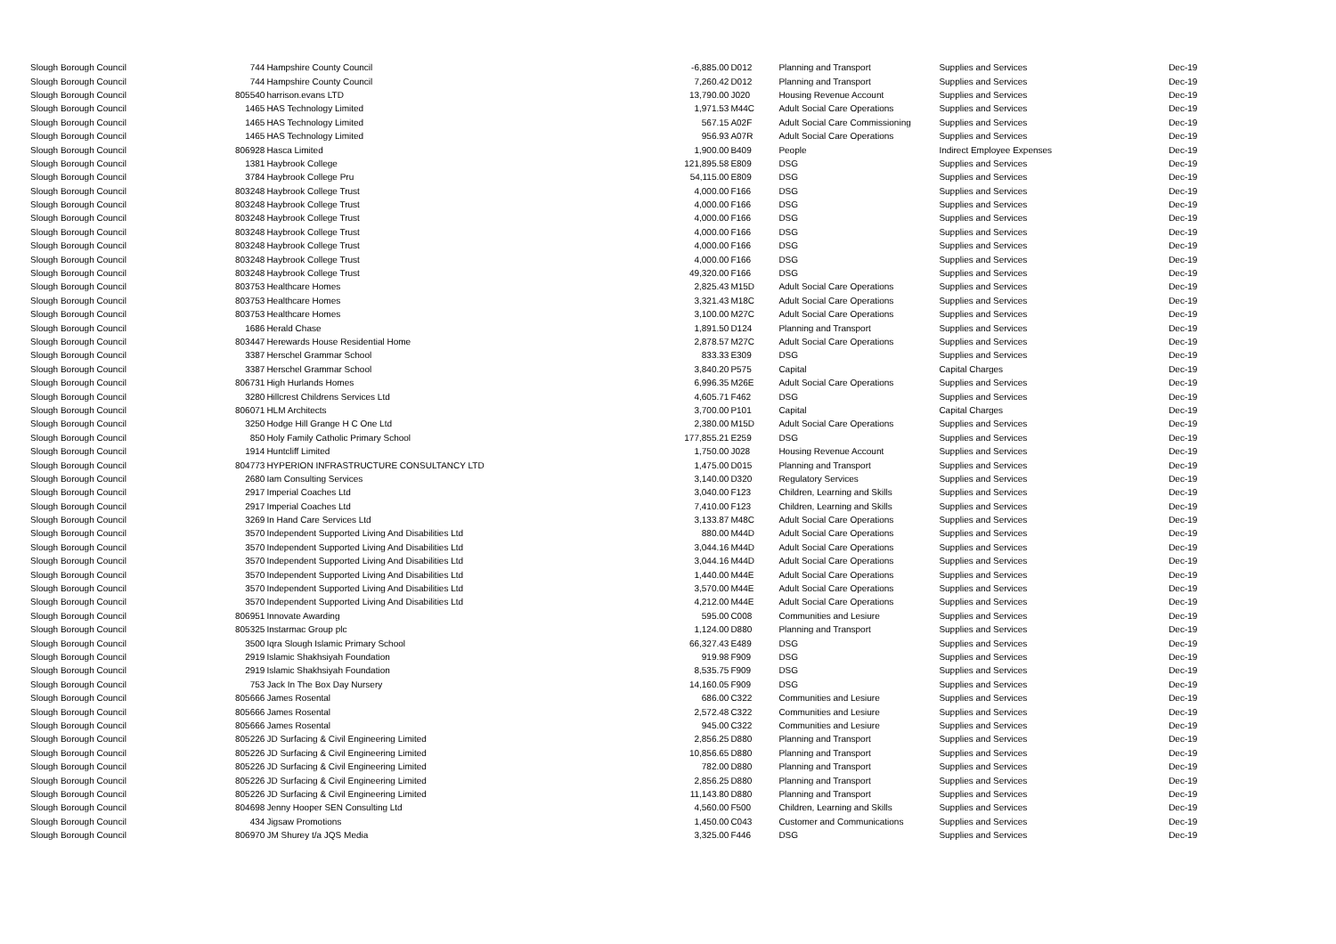| Slough Borough Council | 744 | Hampshire County Council | -6,885.00 | D012 | Planning and Transport | Supplies and Services | Dec-19 |
| Slough Borough Council | 744 | Hampshire County Council | 7,260.42 | D012 | Planning and Transport | Supplies and Services | Dec-19 |
| Slough Borough Council | 805540 | harrison.evans LTD | 13,790.00 | J020 | Housing Revenue Account | Supplies and Services | Dec-19 |
| Slough Borough Council | 1465 | HAS Technology Limited | 1,971.53 | M44C | Adult Social Care Operations | Supplies and Services | Dec-19 |
| Slough Borough Council | 1465 | HAS Technology Limited | 567.15 | A02F | Adult Social Care Commissioning | Supplies and Services | Dec-19 |
| Slough Borough Council | 1465 | HAS Technology Limited | 956.93 | A07R | Adult Social Care Operations | Supplies and Services | Dec-19 |
| Slough Borough Council | 806928 | Hasca Limited | 1,900.00 | B409 | People | Indirect Employee Expenses | Dec-19 |
| Slough Borough Council | 1381 | Haybrook College | 121,895.58 | E809 | DSG | Supplies and Services | Dec-19 |
| Slough Borough Council | 3784 | Haybrook College Pru | 54,115.00 | E809 | DSG | Supplies and Services | Dec-19 |
| Slough Borough Council | 803248 | Haybrook College Trust | 4,000.00 | F166 | DSG | Supplies and Services | Dec-19 |
| Slough Borough Council | 803248 | Haybrook College Trust | 4,000.00 | F166 | DSG | Supplies and Services | Dec-19 |
| Slough Borough Council | 803248 | Haybrook College Trust | 4,000.00 | F166 | DSG | Supplies and Services | Dec-19 |
| Slough Borough Council | 803248 | Haybrook College Trust | 4,000.00 | F166 | DSG | Supplies and Services | Dec-19 |
| Slough Borough Council | 803248 | Haybrook College Trust | 4,000.00 | F166 | DSG | Supplies and Services | Dec-19 |
| Slough Borough Council | 803248 | Haybrook College Trust | 4,000.00 | F166 | DSG | Supplies and Services | Dec-19 |
| Slough Borough Council | 803248 | Haybrook College Trust | 49,320.00 | F166 | DSG | Supplies and Services | Dec-19 |
| Slough Borough Council | 803753 | Healthcare Homes | 2,825.43 | M15D | Adult Social Care Operations | Supplies and Services | Dec-19 |
| Slough Borough Council | 803753 | Healthcare Homes | 3,321.43 | M18C | Adult Social Care Operations | Supplies and Services | Dec-19 |
| Slough Borough Council | 803753 | Healthcare Homes | 3,100.00 | M27C | Adult Social Care Operations | Supplies and Services | Dec-19 |
| Slough Borough Council | 1686 | Herald Chase | 1,891.50 | D124 | Planning and Transport | Supplies and Services | Dec-19 |
| Slough Borough Council | 803447 | Herewards House Residential Home | 2,878.57 | M27C | Adult Social Care Operations | Supplies and Services | Dec-19 |
| Slough Borough Council | 3387 | Herschel Grammar School | 833.33 | E309 | DSG | Supplies and Services | Dec-19 |
| Slough Borough Council | 3387 | Herschel Grammar School | 3,840.20 | P575 | Capital | Capital Charges | Dec-19 |
| Slough Borough Council | 806731 | High Hurlands Homes | 6,996.35 | M26E | Adult Social Care Operations | Supplies and Services | Dec-19 |
| Slough Borough Council | 3280 | Hillcrest Childrens Services Ltd | 4,605.71 | F462 | DSG | Supplies and Services | Dec-19 |
| Slough Borough Council | 806071 | HLM Architects | 3,700.00 | P101 | Capital | Capital Charges | Dec-19 |
| Slough Borough Council | 3250 | Hodge Hill Grange H C One Ltd | 2,380.00 | M15D | Adult Social Care Operations | Supplies and Services | Dec-19 |
| Slough Borough Council | 850 | Holy Family Catholic Primary School | 177,855.21 | E259 | DSG | Supplies and Services | Dec-19 |
| Slough Borough Council | 1914 | Huntcliff Limited | 1,750.00 | J028 | Housing Revenue Account | Supplies and Services | Dec-19 |
| Slough Borough Council | 804773 | HYPERION INFRASTRUCTURE CONSULTANCY LTD | 1,475.00 | D015 | Planning and Transport | Supplies and Services | Dec-19 |
| Slough Borough Council | 2680 | Iam Consulting Services | 3,140.00 | D320 | Regulatory Services | Supplies and Services | Dec-19 |
| Slough Borough Council | 2917 | Imperial Coaches Ltd | 3,040.00 | F123 | Children, Learning and Skills | Supplies and Services | Dec-19 |
| Slough Borough Council | 2917 | Imperial Coaches Ltd | 7,410.00 | F123 | Children, Learning and Skills | Supplies and Services | Dec-19 |
| Slough Borough Council | 3269 | In Hand Care Services Ltd | 3,133.87 | M48C | Adult Social Care Operations | Supplies and Services | Dec-19 |
| Slough Borough Council | 3570 | Independent Supported Living And Disabilities Ltd | 880.00 | M44D | Adult Social Care Operations | Supplies and Services | Dec-19 |
| Slough Borough Council | 3570 | Independent Supported Living And Disabilities Ltd | 3,044.16 | M44D | Adult Social Care Operations | Supplies and Services | Dec-19 |
| Slough Borough Council | 3570 | Independent Supported Living And Disabilities Ltd | 3,044.16 | M44D | Adult Social Care Operations | Supplies and Services | Dec-19 |
| Slough Borough Council | 3570 | Independent Supported Living And Disabilities Ltd | 1,440.00 | M44E | Adult Social Care Operations | Supplies and Services | Dec-19 |
| Slough Borough Council | 3570 | Independent Supported Living And Disabilities Ltd | 3,570.00 | M44E | Adult Social Care Operations | Supplies and Services | Dec-19 |
| Slough Borough Council | 3570 | Independent Supported Living And Disabilities Ltd | 4,212.00 | M44E | Adult Social Care Operations | Supplies and Services | Dec-19 |
| Slough Borough Council | 806951 | Innovate Awarding | 595.00 | C008 | Communities and Lesiure | Supplies and Services | Dec-19 |
| Slough Borough Council | 805325 | Instarmac Group plc | 1,124.00 | D880 | Planning and Transport | Supplies and Services | Dec-19 |
| Slough Borough Council | 3500 | Iqra Slough Islamic Primary School | 66,327.43 | E489 | DSG | Supplies and Services | Dec-19 |
| Slough Borough Council | 2919 | Islamic Shakhsiyah Foundation | 919.98 | F909 | DSG | Supplies and Services | Dec-19 |
| Slough Borough Council | 2919 | Islamic Shakhsiyah Foundation | 8,535.75 | F909 | DSG | Supplies and Services | Dec-19 |
| Slough Borough Council | 753 | Jack In The Box Day Nursery | 14,160.05 | F909 | DSG | Supplies and Services | Dec-19 |
| Slough Borough Council | 805666 | James Rosental | 686.00 | C322 | Communities and Lesiure | Supplies and Services | Dec-19 |
| Slough Borough Council | 805666 | James Rosental | 2,572.48 | C322 | Communities and Lesiure | Supplies and Services | Dec-19 |
| Slough Borough Council | 805666 | James Rosental | 945.00 | C322 | Communities and Lesiure | Supplies and Services | Dec-19 |
| Slough Borough Council | 805226 | JD Surfacing & Civil Engineering Limited | 2,856.25 | D880 | Planning and Transport | Supplies and Services | Dec-19 |
| Slough Borough Council | 805226 | JD Surfacing & Civil Engineering Limited | 10,856.65 | D880 | Planning and Transport | Supplies and Services | Dec-19 |
| Slough Borough Council | 805226 | JD Surfacing & Civil Engineering Limited | 782.00 | D880 | Planning and Transport | Supplies and Services | Dec-19 |
| Slough Borough Council | 805226 | JD Surfacing & Civil Engineering Limited | 2,856.25 | D880 | Planning and Transport | Supplies and Services | Dec-19 |
| Slough Borough Council | 805226 | JD Surfacing & Civil Engineering Limited | 11,143.80 | D880 | Planning and Transport | Supplies and Services | Dec-19 |
| Slough Borough Council | 804698 | Jenny Hooper SEN Consulting Ltd | 4,560.00 | F500 | Children, Learning and Skills | Supplies and Services | Dec-19 |
| Slough Borough Council | 434 | Jigsaw Promotions | 1,450.00 | C043 | Customer and Communications | Supplies and Services | Dec-19 |
| Slough Borough Council | 806970 | JM Shurey t/a JQS Media | 3,325.00 | F446 | DSG | Supplies and Services | Dec-19 |